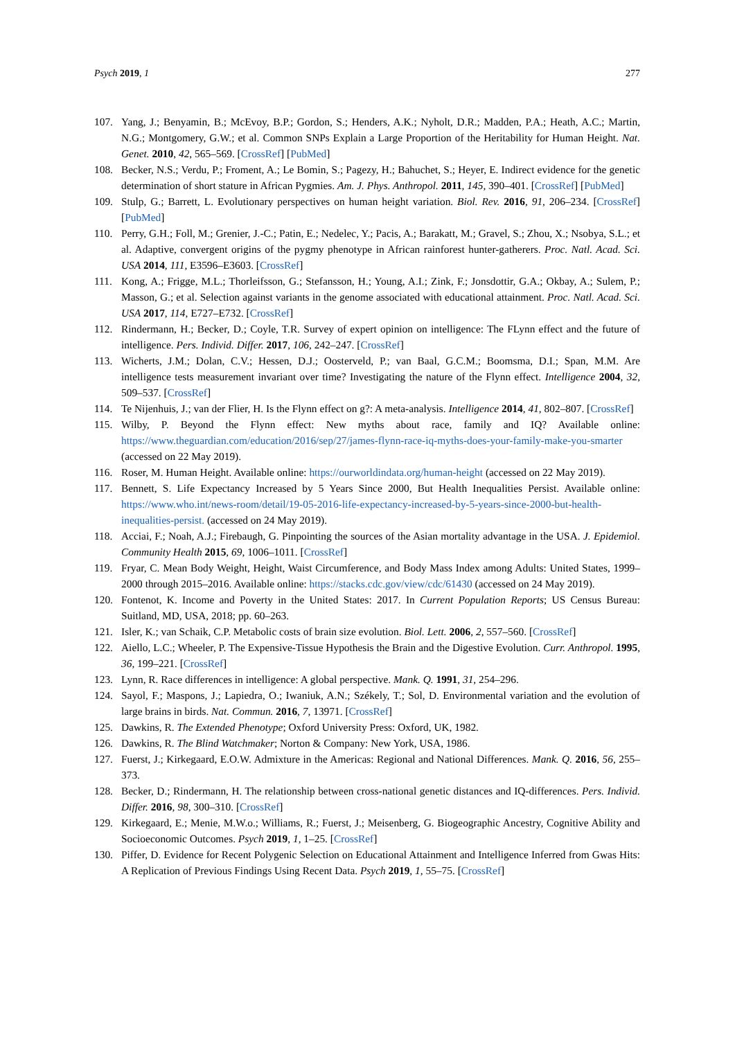Psych 2019, 1 277
107. Yang, J.; Benyamin, B.; McEvoy, B.P.; Gordon, S.; Henders, A.K.; Nyholt, D.R.; Madden, P.A.; Heath, A.C.; Martin, N.G.; Montgomery, G.W.; et al. Common SNPs Explain a Large Proportion of the Heritability for Human Height. Nat. Genet. 2010, 42, 565–569. [CrossRef] [PubMed]
108. Becker, N.S.; Verdu, P.; Froment, A.; Le Bomin, S.; Pagezy, H.; Bahuchet, S.; Heyer, E. Indirect evidence for the genetic determination of short stature in African Pygmies. Am. J. Phys. Anthropol. 2011, 145, 390–401. [CrossRef] [PubMed]
109. Stulp, G.; Barrett, L. Evolutionary perspectives on human height variation. Biol. Rev. 2016, 91, 206–234. [CrossRef] [PubMed]
110. Perry, G.H.; Foll, M.; Grenier, J.-C.; Patin, E.; Nedelec, Y.; Pacis, A.; Barakatt, M.; Gravel, S.; Zhou, X.; Nsobya, S.L.; et al. Adaptive, convergent origins of the pygmy phenotype in African rainforest hunter-gatherers. Proc. Natl. Acad. Sci. USA 2014, 111, E3596–E3603. [CrossRef]
111. Kong, A.; Frigge, M.L.; Thorleifsson, G.; Stefansson, H.; Young, A.I.; Zink, F.; Jonsdottir, G.A.; Okbay, A.; Sulem, P.; Masson, G.; et al. Selection against variants in the genome associated with educational attainment. Proc. Natl. Acad. Sci. USA 2017, 114, E727–E732. [CrossRef]
112. Rindermann, H.; Becker, D.; Coyle, T.R. Survey of expert opinion on intelligence: The FLynn effect and the future of intelligence. Pers. Individ. Differ. 2017, 106, 242–247. [CrossRef]
113. Wicherts, J.M.; Dolan, C.V.; Hessen, D.J.; Oosterveld, P.; van Baal, G.C.M.; Boomsma, D.I.; Span, M.M. Are intelligence tests measurement invariant over time? Investigating the nature of the Flynn effect. Intelligence 2004, 32, 509–537. [CrossRef]
114. Te Nijenhuis, J.; van der Flier, H. Is the Flynn effect on g?: A meta-analysis. Intelligence 2014, 41, 802–807. [CrossRef]
115. Wilby, P. Beyond the Flynn effect: New myths about race, family and IQ? Available online: https://www.theguardian.com/education/2016/sep/27/james-flynn-race-iq-myths-does-your-family-make-you-smarter (accessed on 22 May 2019).
116. Roser, M. Human Height. Available online: https://ourworldindata.org/human-height (accessed on 22 May 2019).
117. Bennett, S. Life Expectancy Increased by 5 Years Since 2000, But Health Inequalities Persist. Available online: https://www.who.int/news-room/detail/19-05-2016-life-expectancy-increased-by-5-years-since-2000-but-health-inequalities-persist. (accessed on 24 May 2019).
118. Acciai, F.; Noah, A.J.; Firebaugh, G. Pinpointing the sources of the Asian mortality advantage in the USA. J. Epidemiol. Community Health 2015, 69, 1006–1011. [CrossRef]
119. Fryar, C. Mean Body Weight, Height, Waist Circumference, and Body Mass Index among Adults: United States, 1999–2000 through 2015–2016. Available online: https://stacks.cdc.gov/view/cdc/61430 (accessed on 24 May 2019).
120. Fontenot, K. Income and Poverty in the United States: 2017. In Current Population Reports; US Census Bureau: Suitland, MD, USA, 2018; pp. 60–263.
121. Isler, K.; van Schaik, C.P. Metabolic costs of brain size evolution. Biol. Lett. 2006, 2, 557–560. [CrossRef]
122. Aiello, L.C.; Wheeler, P. The Expensive-Tissue Hypothesis the Brain and the Digestive Evolution. Curr. Anthropol. 1995, 36, 199–221. [CrossRef]
123. Lynn, R. Race differences in intelligence: A global perspective. Mank. Q. 1991, 31, 254–296.
124. Sayol, F.; Maspons, J.; Lapiedra, O.; Iwaniuk, A.N.; Székely, T.; Sol, D. Environmental variation and the evolution of large brains in birds. Nat. Commun. 2016, 7, 13971. [CrossRef]
125. Dawkins, R. The Extended Phenotype; Oxford University Press: Oxford, UK, 1982.
126. Dawkins, R. The Blind Watchmaker; Norton & Company: New York, USA, 1986.
127. Fuerst, J.; Kirkegaard, E.O.W. Admixture in the Americas: Regional and National Differences. Mank. Q. 2016, 56, 255–373.
128. Becker, D.; Rindermann, H. The relationship between cross-national genetic distances and IQ-differences. Pers. Individ. Differ. 2016, 98, 300–310. [CrossRef]
129. Kirkegaard, E.; Menie, M.W.o.; Williams, R.; Fuerst, J.; Meisenberg, G. Biogeographic Ancestry, Cognitive Ability and Socioeconomic Outcomes. Psych 2019, 1, 1–25. [CrossRef]
130. Piffer, D. Evidence for Recent Polygenic Selection on Educational Attainment and Intelligence Inferred from Gwas Hits: A Replication of Previous Findings Using Recent Data. Psych 2019, 1, 55–75. [CrossRef]